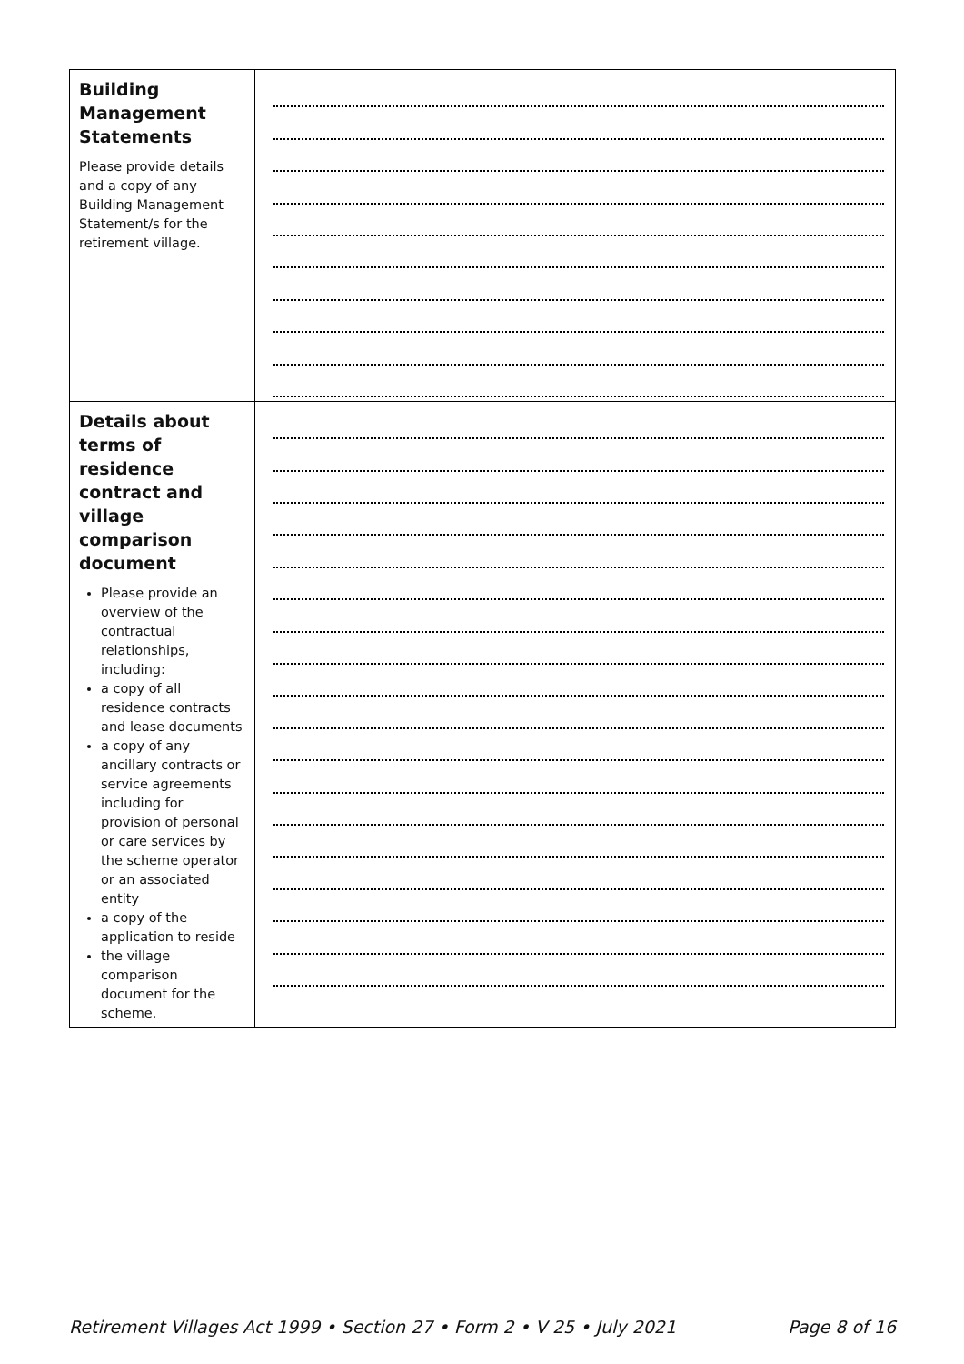| Building Management Statements Please provide details and a copy of any Building Management Statement/s for the retirement village. | |
| Details about terms of residence contract and village comparison document Please provide an overview of the contractual relationships, including: a copy of all residence contracts and lease documents a copy of any ancillary contracts or service agreements including for provision of personal or care services by the scheme operator or an associated entity a copy of the application to reside the village comparison document for the scheme. | |
Retirement Villages Act 1999 • Section 27 • Form 2 • V 25 • July 2021 Page 8 of 16